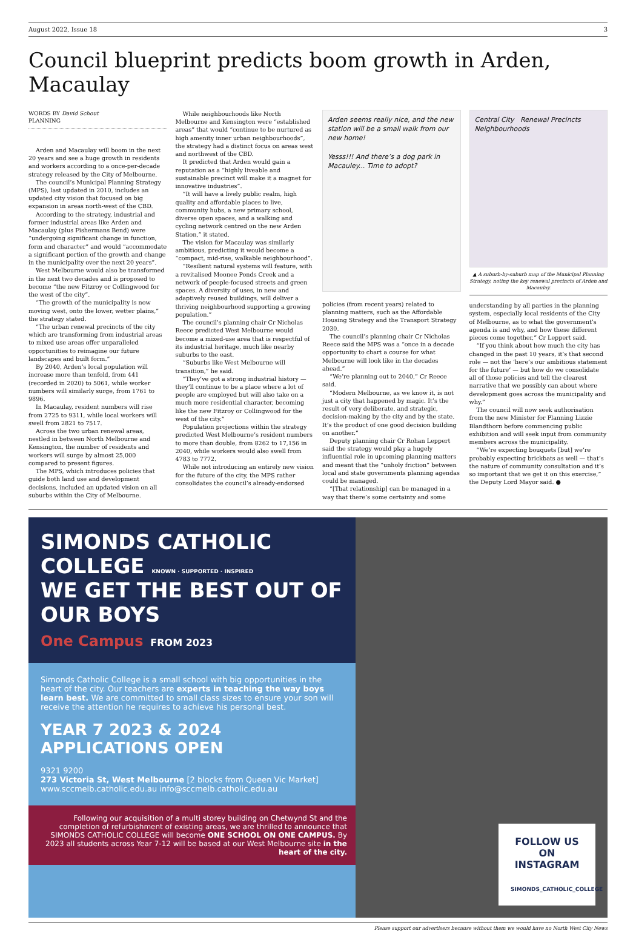August 2022, Issue 18 3
Council blueprint predicts boom growth in Arden, Macaulay
WORDS BY David Schout
PLANNING
Arden and Macaulay will boom in the next 20 years and see a huge growth in residents and workers according to a once-per-decade strategy released by the City of Melbourne.
The council’s Municipal Planning Strategy (MPS), last updated in 2010, includes an updated city vision that focused on big expansion in areas north-west of the CBD.
According to the strategy, industrial and former industrial areas like Arden and Macaulay (plus Fishermans Bend) were “undergoing significant change in function, form and character” and would “accommodate a significant portion of the growth and change in the municipality over the next 20 years”.
West Melbourne would also be transformed in the next two decades and is proposed to become “the new Fitzroy or Collingwood for the west of the city”.
“The growth of the municipality is now moving west, onto the lower, wetter plains,” the strategy stated.
“The urban renewal precincts of the city which are transforming from industrial areas to mixed use areas offer unparalleled opportunities to reimagine our future landscapes and built form.”
By 2040, Arden’s local population will increase more than tenfold, from 441 (recorded in 2020) to 5061, while worker numbers will similarly surge, from 1761 to 9896.
In Macaulay, resident numbers will rise from 2725 to 9311, while local workers will swell from 2821 to 7517.
Across the two urban renewal areas, nestled in between North Melbourne and Kensington, the number of residents and workers will surge by almost 25,000 compared to present figures.
The MPS, which introduces policies that guide both land use and development decisions, included an updated vision on all suburbs within the City of Melbourne.
While neighbourhoods like North Melbourne and Kensington were “established areas” that would “continue to be nurtured as high amenity inner urban neighbourhoods”, the strategy had a distinct focus on areas west and northwest of the CBD.
It predicted that Arden would gain a reputation as a “highly liveable and sustainable precinct will make it a magnet for innovative industries”.
“It will have a lively public realm, high quality and affordable places to live, community hubs, a new primary school, diverse open spaces, and a walking and cycling network centred on the new Arden Station,” it stated.
The vision for Macaulay was similarly ambitious, predicting it would become a “compact, mid-rise, walkable neighbourhood”.
“Resilient natural systems will feature, with a revitalised Moonee Ponds Creek and a network of people-focused streets and green spaces. A diversity of uses, in new and adaptively reused buildings, will deliver a thriving neighbourhood supporting a growing population.”
The council’s planning chair Cr Nicholas Reece predicted West Melbourne would become a mixed-use area that is respectful of its industrial heritage, much like nearby suburbs to the east.
“Suburbs like West Melbourne will transition,” he said.
“They’ve got a strong industrial history — they’ll continue to be a place where a lot of people are employed but will also take on a much more residential character, becoming like the new Fitzroy or Collingwood for the west of the city.”
Population projections within the strategy predicted West Melbourne’s resident numbers to more than double, from 8262 to 17,156 in 2040, while workers would also swell from 4783 to 7772.
While not introducing an entirely new vision for the future of the city, the MPS rather consolidates the council’s already-endorsed
Arden seems really nice, and the new station will be a small walk from our new home!
Yesss!!! And there’s a dog park in Macauley... Time to adopt?
policies (from recent years) related to planning matters, such as the Affordable Housing Strategy and the Transport Strategy 2030.
The council’s planning chair Cr Nicholas Reece said the MPS was a “once in a decade opportunity to chart a course for what Melbourne will look like in the decades ahead.”
“We’re planning out to 2040,” Cr Reece said.
“Modern Melbourne, as we know it, is not just a city that happened by magic. It’s the result of very deliberate, and strategic, decision-making by the city and by the state. It’s the product of one good decision building on another.”
Deputy planning chair Cr Rohan Leppert said the strategy would play a hugely influential role in upcoming planning matters and meant that the “unholy friction” between local and state governments planning agendas could be managed.
“[That relationship] can be managed in a way that there’s some certainty and some
Central City Renewal Precincts Neighbourhoods
▲ A suburb-by-suburb map of the Municipal Planning Strategy, noting the key renewal precincts of Arden and Macaulay.
understanding by all parties in the planning system, especially local residents of the City of Melbourne, as to what the government’s agenda is and why, and how these different pieces come together,” Cr Leppert said.
“If you think about how much the city has changed in the past 10 years, it’s that second role — not the ‘here’s our ambitious statement for the future’ — but how do we consolidate all of those policies and tell the clearest narrative that we possibly can about where development goes across the municipality and why.”
The council will now seek authorisation from the new Minister for Planning Lizzie Blandthorn before commencing public exhibition and will seek input from community members across the municipality.
“We’re expecting bouquets [but] we’re probably expecting brickbats as well — that’s the nature of community consultation and it’s so important that we get it on this exercise,” the Deputy Lord Mayor said. ●
SIMONDS CATHOLIC COLLEGE KNOWN · SUPPORTED · INSPIRED
WE GET THE BEST OUT OF OUR BOYS
One Campus FROM 2023
Simonds Catholic College is a small school with big opportunities in the heart of the city. Our teachers are experts in teaching the way boys learn best. We are committed to small class sizes to ensure your son will receive the attention he requires to achieve his personal best.
YEAR 7 2023 & 2024 APPLICATIONS OPEN
9321 9200
273 Victoria St, West Melbourne [2 blocks from Queen Vic Market]
www.sccmelb.catholic.edu.au info@sccmelb.catholic.edu.au
Following our acquisition of a multi storey building on Chetwynd St and the completion of refurbishment of existing areas, we are thrilled to announce that SIMONDS CATHOLIC COLLEGE will become ONE SCHOOL ON ONE CAMPUS. By 2023 all students across Year 7-12 will be based at our West Melbourne site in the heart of the city.
FOLLOW US ON INSTAGRAM
SIMONDS_CATHOLIC_COLLEGE
Please support our advertisers because without them we would have no North West City News